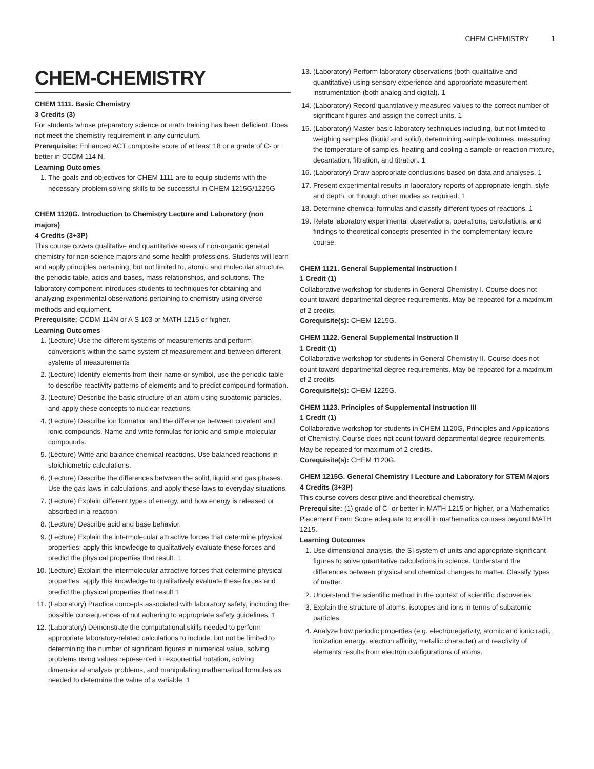CHEM-CHEMISTRY 1
CHEM-CHEMISTRY
CHEM 1111. Basic Chemistry
3 Credits (3)
For students whose preparatory science or math training has been deficient. Does not meet the chemistry requirement in any curriculum.
Prerequisite: Enhanced ACT composite score of at least 18 or a grade of C- or better in CCDM 114 N.
Learning Outcomes
1. The goals and objectives for CHEM 1111 are to equip students with the necessary problem solving skills to be successful in CHEM 1215G/1225G
CHEM 1120G. Introduction to Chemistry Lecture and Laboratory (non majors)
4 Credits (3+3P)
This course covers qualitative and quantitative areas of non-organic general chemistry for non-science majors and some health professions. Students will learn and apply principles pertaining, but not limited to, atomic and molecular structure, the periodic table, acids and bases, mass relationships, and solutions. The laboratory component introduces students to techniques for obtaining and analyzing experimental observations pertaining to chemistry using diverse methods and equipment.
Prerequisite: CCDM 114N or A S 103 or MATH 1215 or higher.
Learning Outcomes
1. (Lecture) Use the different systems of measurements and perform conversions within the same system of measurement and between different systems of measurements
2. (Lecture) Identify elements from their name or symbol, use the periodic table to describe reactivity patterns of elements and to predict compound formation.
3. (Lecture) Describe the basic structure of an atom using subatomic particles, and apply these concepts to nuclear reactions.
4. (Lecture) Describe ion formation and the difference between covalent and ionic compounds. Name and write formulas for ionic and simple molecular compounds.
5. (Lecture) Write and balance chemical reactions. Use balanced reactions in stoichiometric calculations.
6. (Lecture) Describe the differences between the solid, liquid and gas phases. Use the gas laws in calculations, and apply these laws to everyday situations.
7. (Lecture) Explain different types of energy, and how energy is released or absorbed in a reaction
8. (Lecture) Describe acid and base behavior.
9. (Lecture) Explain the intermolecular attractive forces that determine physical properties; apply this knowledge to qualitatively evaluate these forces and predict the physical properties that result. 1
10. (Lecture) Explain the intermolecular attractive forces that determine physical properties; apply this knowledge to qualitatively evaluate these forces and predict the physical properties that result 1
11. (Laboratory) Practice concepts associated with laboratory safety, including the possible consequences of not adhering to appropriate safety guidelines. 1
12. (Laboratory) Demonstrate the computational skills needed to perform appropriate laboratory-related calculations to include, but not be limited to determining the number of significant figures in numerical value, solving problems using values represented in exponential notation, solving dimensional analysis problems, and manipulating mathematical formulas as needed to determine the value of a variable. 1
13. (Laboratory) Perform laboratory observations (both qualitative and quantitative) using sensory experience and appropriate measurement instrumentation (both analog and digital). 1
14. (Laboratory) Record quantitatively measured values to the correct number of significant figures and assign the correct units. 1
15. (Laboratory) Master basic laboratory techniques including, but not limited to weighing samples (liquid and solid), determining sample volumes, measuring the temperature of samples, heating and cooling a sample or reaction mixture, decantation, filtration, and titration. 1
16. (Laboratory) Draw appropriate conclusions based on data and analyses. 1
17. Present experimental results in laboratory reports of appropriate length, style and depth, or through other modes as required. 1
18. Determine chemical formulas and classify different types of reactions. 1
19. Relate laboratory experimental observations, operations, calculations, and findings to theoretical concepts presented in the complementary lecture course.
CHEM 1121. General Supplemental Instruction I
1 Credit (1)
Collaborative workshop for students in General Chemistry I. Course does not count toward departmental degree requirements. May be repeated for a maximum of 2 credits.
Corequisite(s): CHEM 1215G.
CHEM 1122. General Supplemental Instruction II
1 Credit (1)
Collaborative workshop for students in General Chemistry II. Course does not count toward departmental degree requirements. May be repeated for a maximum of 2 credits.
Corequisite(s): CHEM 1225G.
CHEM 1123. Principles of Supplemental Instruction III
1 Credit (1)
Collaborative workshop for students in CHEM 1120G, Principles and Applications of Chemistry. Course does not count toward departmental degree requirements. May be repeated for maximum of 2 credits.
Corequisite(s): CHEM 1120G.
CHEM 1215G. General Chemistry I Lecture and Laboratory for STEM Majors
4 Credits (3+3P)
This course covers descriptive and theoretical chemistry.
Prerequisite: (1) grade of C- or better in MATH 1215 or higher, or a Mathematics Placement Exam Score adequate to enroll in mathematics courses beyond MATH 1215.
Learning Outcomes
1. Use dimensional analysis, the SI system of units and appropriate significant figures to solve quantitative calculations in science. Understand the differences between physical and chemical changes to matter. Classify types of matter.
2. Understand the scientific method in the context of scientific discoveries.
3. Explain the structure of atoms, isotopes and ions in terms of subatomic particles.
4. Analyze how periodic properties (e.g. electronegativity, atomic and ionic radii, ionization energy, electron affinity, metallic character) and reactivity of elements results from electron configurations of atoms.